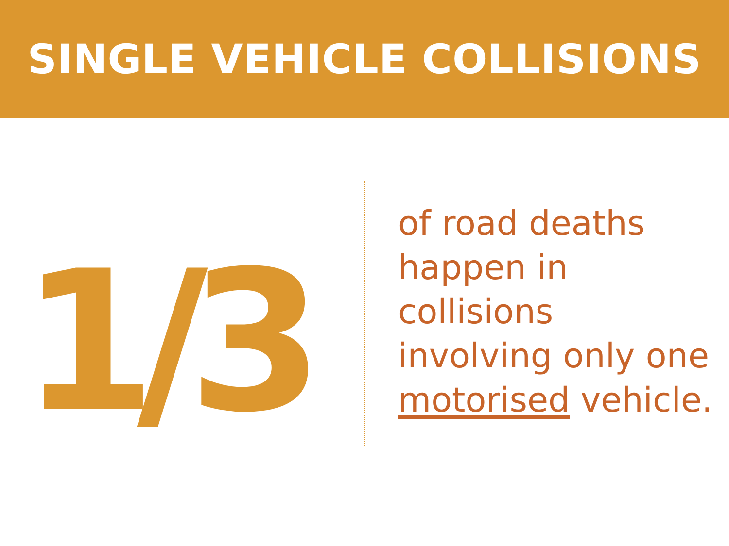SINGLE VEHICLE COLLISIONS
1/3
of road deaths
happen in
collisions
involving only one
motorised vehicle.